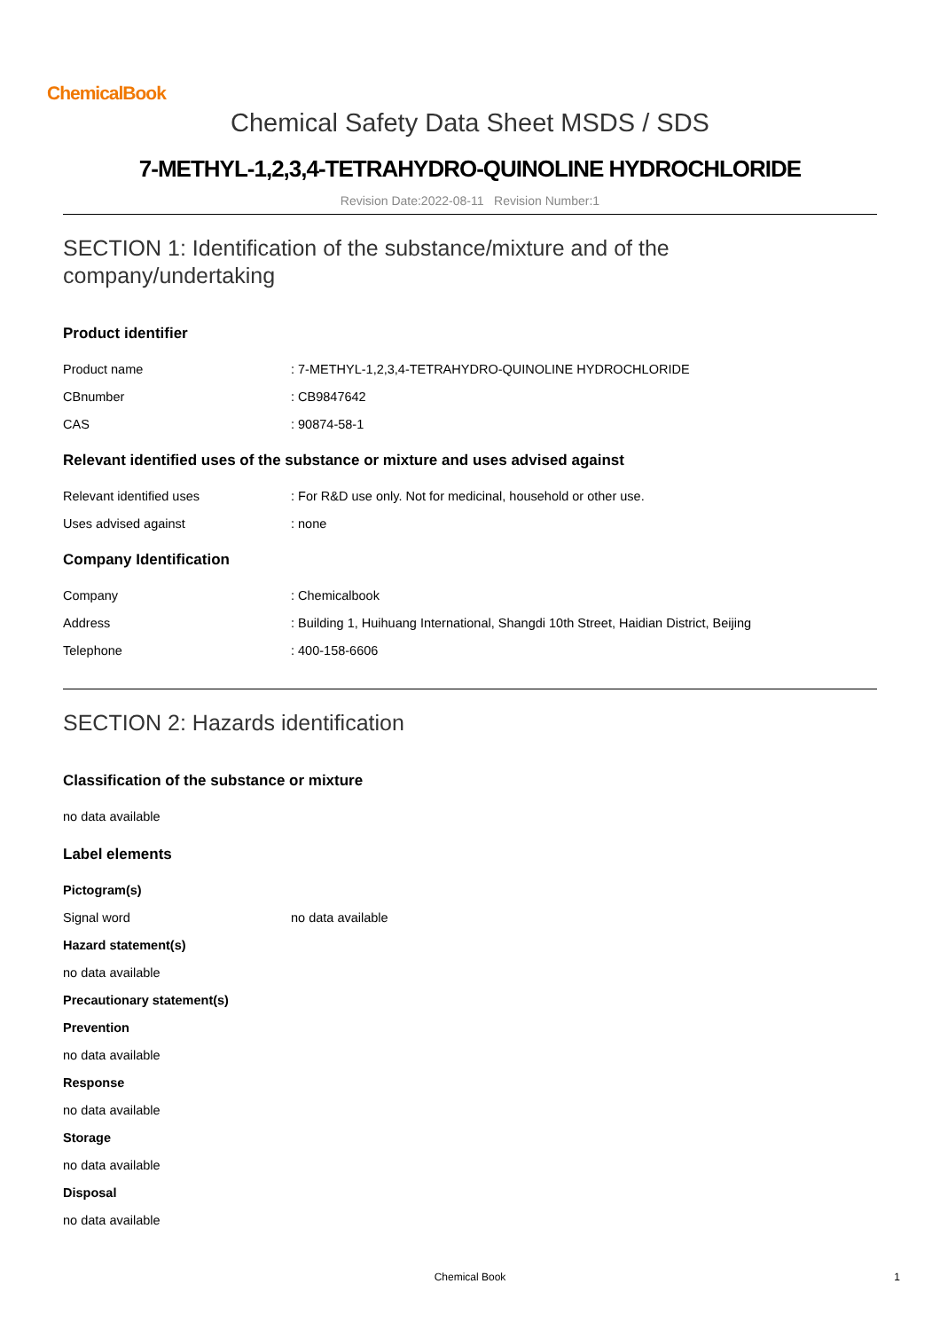ChemicalBook
Chemical Safety Data Sheet MSDS / SDS
7-METHYL-1,2,3,4-TETRAHYDRO-QUINOLINE HYDROCHLORIDE
Revision Date:2022-08-11 Revision Number:1
SECTION 1: Identification of the substance/mixture and of the company/undertaking
Product identifier
Product name: 7-METHYL-1,2,3,4-TETRAHYDRO-QUINOLINE HYDROCHLORIDE
CBnumber: CB9847642
CAS: 90874-58-1
Relevant identified uses of the substance or mixture and uses advised against
Relevant identified uses: For R&D use only. Not for medicinal, household or other use.
Uses advised against: none
Company Identification
Company: Chemicalbook
Address: Building 1, Huihuang International, Shangdi 10th Street, Haidian District, Beijing
Telephone: 400-158-6606
SECTION 2: Hazards identification
Classification of the substance or mixture
no data available
Label elements
Pictogram(s)
Signal word no data available
Hazard statement(s)
no data available
Precautionary statement(s)
Prevention
no data available
Response
no data available
Storage
no data available
Disposal
no data available
Chemical Book 1